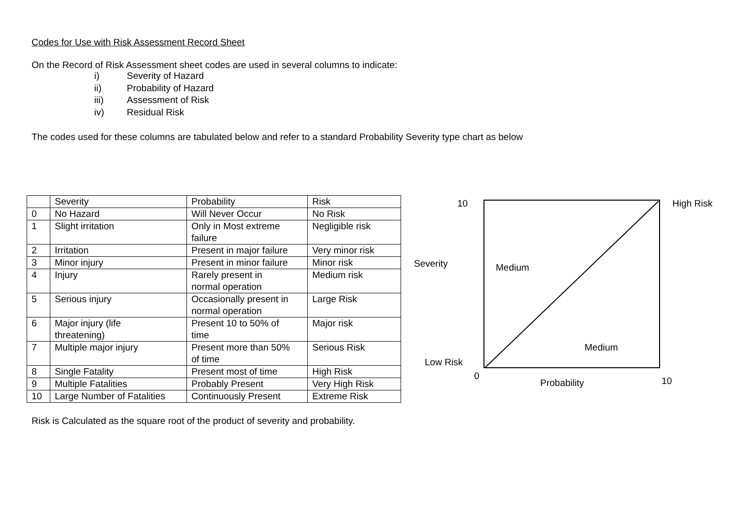Codes for Use with Risk Assessment Record Sheet
On the Record of Risk Assessment sheet codes are used in several columns to indicate:
i) Severity of Hazard
ii) Probability of Hazard
iii) Assessment of Risk
iv) Residual Risk
The codes used for these columns are tabulated below and refer to a standard Probability Severity type chart as below
| | Severity | Probability | Risk |
| 0 | No Hazard | Will Never Occur | No Risk |
| 1 | Slight irritation | Only in Most extreme failure | Negligible risk |
| 2 | Irritation | Present in major failure | Very minor risk |
| 3 | Minor injury | Present in minor failure | Minor risk |
| 4 | Injury | Rarely present in normal operation | Medium risk |
| 5 | Serious injury | Occasionally present in normal operation | Large Risk |
| 6 | Major injury (life threatening) | Present 10 to 50% of time | Major risk |
| 7 | Multiple major injury | Present more than 50% of time | Serious Risk |
| 8 | Single Fatality | Present most of time | High Risk |
| 9 | Multiple Fatalities | Probably Present | Very High Risk |
| 10 | Large Number of Fatalities | Continuously Present | Extreme Risk |
10 High Risk
Severity Medium
Medium
Low Risk
0
Probability 10
Risk is Calculated as the square root of the product of severity and probability.